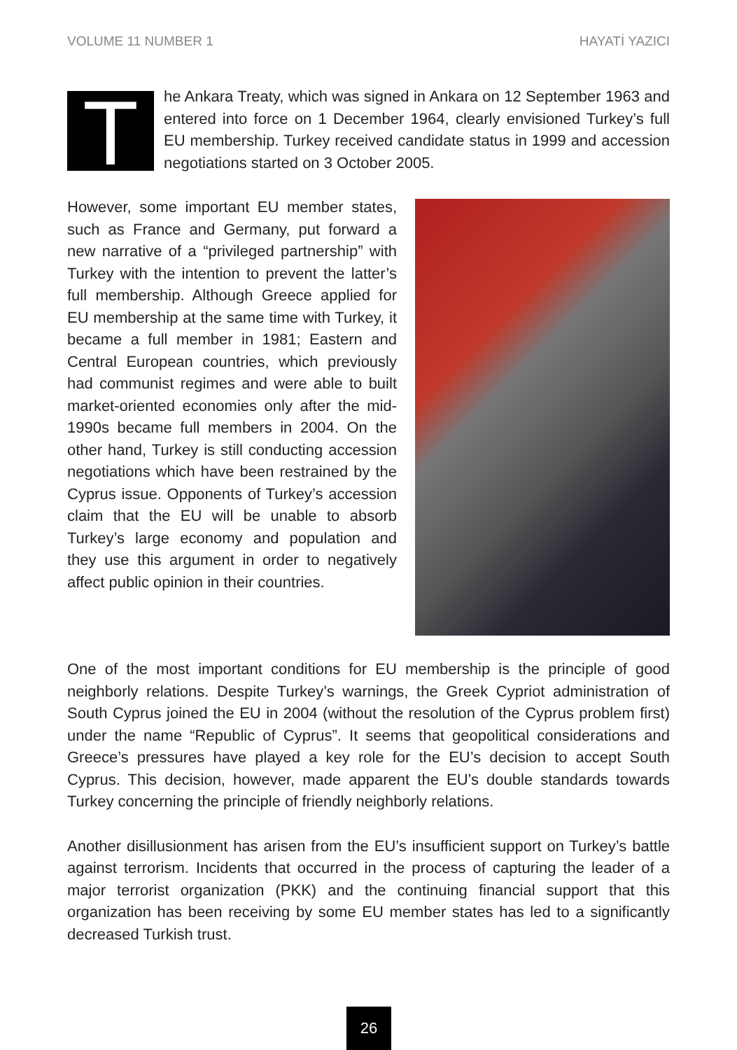VOLUME 11 NUMBER 1 HAYATİ YAZICI
The Ankara Treaty, which was signed in Ankara on 12 September 1963 and entered into force on 1 December 1964, clearly envisioned Turkey’s full EU membership. Turkey received candidate status in 1999 and accession negotiations started on 3 October 2005.
However, some important EU member states, such as France and Germany, put forward a new narrative of a “privileged partnership” with Turkey with the intention to prevent the latter’s full membership. Although Greece applied for EU membership at the same time with Turkey, it became a full member in 1981; Eastern and Central European countries, which previously had communist regimes and were able to built market-oriented economies only after the mid-1990s became full members in 2004. On the other hand, Turkey is still conducting accession negotiations which have been restrained by the Cyprus issue. Opponents of Turkey’s accession claim that the EU will be unable to absorb Turkey’s large economy and population and they use this argument in order to negatively affect public opinion in their countries.
One of the most important conditions for EU membership is the principle of good neighborly relations. Despite Turkey’s warnings, the Greek Cypriot administration of South Cyprus joined the EU in 2004 (without the resolution of the Cyprus problem first) under the name “Republic of Cyprus”. It seems that geopolitical considerations and Greece’s pressures have played a key role for the EU’s decision to accept South Cyprus. This decision, however, made apparent the EU’s double standards towards Turkey concerning the principle of friendly neighborly relations.
Another disillusionment has arisen from the EU’s insufficient support on Turkey’s battle against terrorism. Incidents that occurred in the process of capturing the leader of a major terrorist organization (PKK) and the continuing financial support that this organization has been receiving by some EU member states has led to a significantly decreased Turkish trust.
26